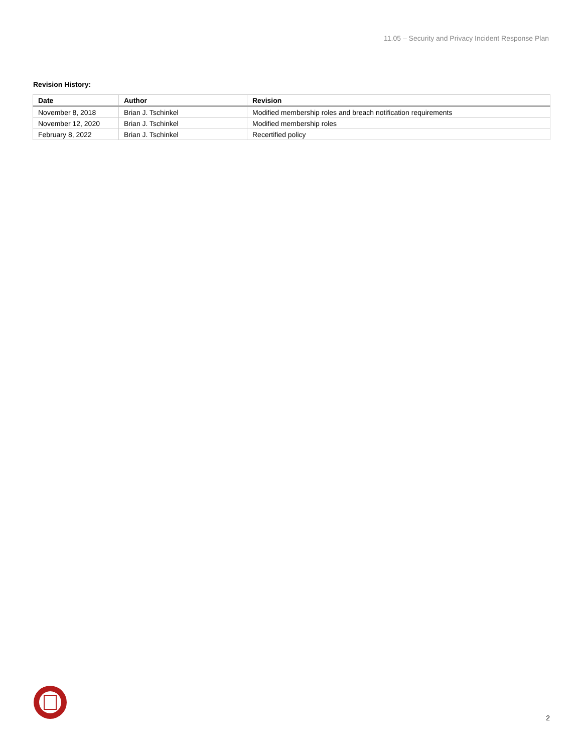11.05 – Security and Privacy Incident Response Plan
Revision History:
| Date | Author | Revision |
| --- | --- | --- |
| November 8, 2018 | Brian J. Tschinkel | Modified membership roles and breach notification requirements |
| November 12, 2020 | Brian J. Tschinkel | Modified membership roles |
| February 8, 2022 | Brian J. Tschinkel | Recertified policy |
2